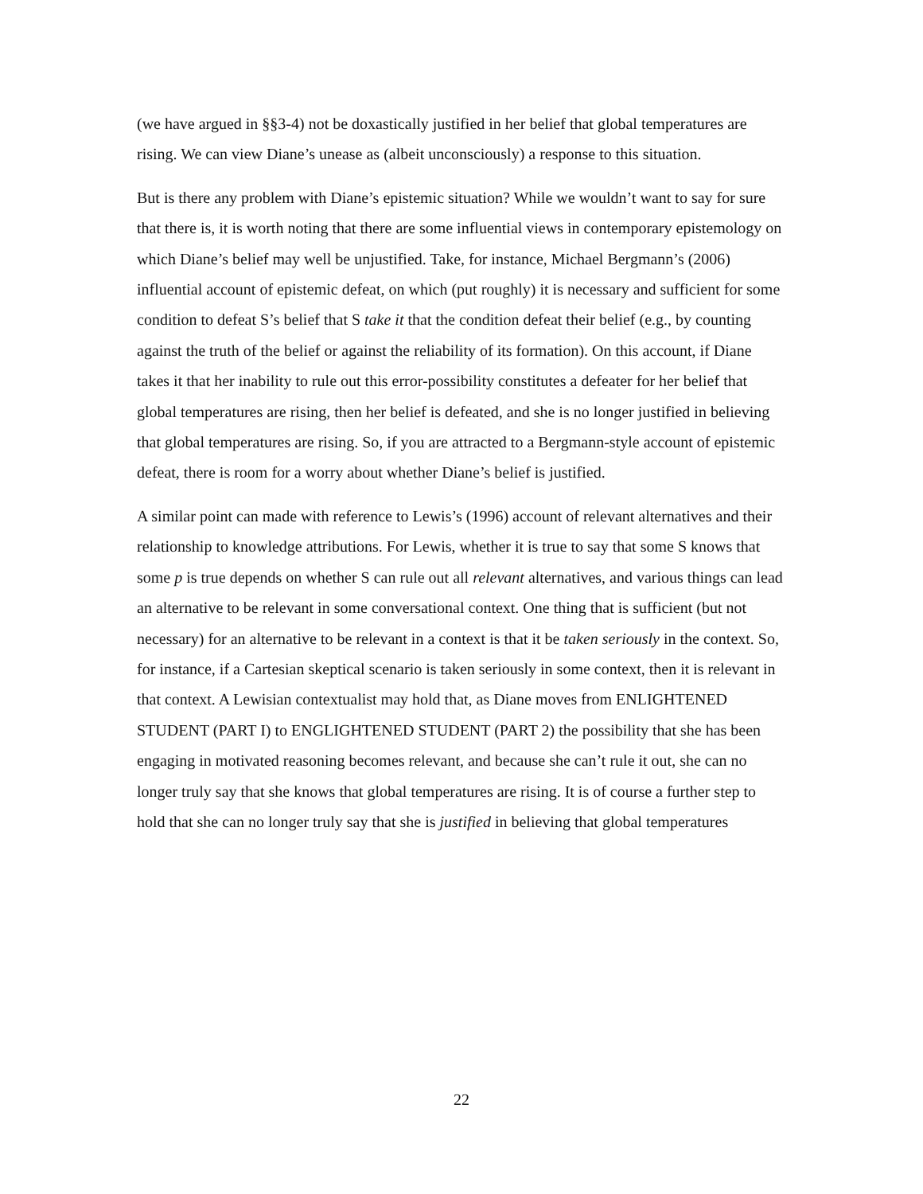(we have argued in §§3-4) not be doxastically justified in her belief that global temperatures are rising. We can view Diane’s unease as (albeit unconsciously) a response to this situation.
But is there any problem with Diane’s epistemic situation? While we wouldn’t want to say for sure that there is, it is worth noting that there are some influential views in contemporary epistemology on which Diane’s belief may well be unjustified. Take, for instance, Michael Bergmann’s (2006) influential account of epistemic defeat, on which (put roughly) it is necessary and sufficient for some condition to defeat S’s belief that S take it that the condition defeat their belief (e.g., by counting against the truth of the belief or against the reliability of its formation). On this account, if Diane takes it that her inability to rule out this error-possibility constitutes a defeater for her belief that global temperatures are rising, then her belief is defeated, and she is no longer justified in believing that global temperatures are rising. So, if you are attracted to a Bergmann-style account of epistemic defeat, there is room for a worry about whether Diane’s belief is justified.
A similar point can made with reference to Lewis’s (1996) account of relevant alternatives and their relationship to knowledge attributions. For Lewis, whether it is true to say that some S knows that some p is true depends on whether S can rule out all relevant alternatives, and various things can lead an alternative to be relevant in some conversational context. One thing that is sufficient (but not necessary) for an alternative to be relevant in a context is that it be taken seriously in the context. So, for instance, if a Cartesian skeptical scenario is taken seriously in some context, then it is relevant in that context. A Lewisian contextualist may hold that, as Diane moves from ENLIGHTENED STUDENT (PART I) to ENGLIGHTENED STUDENT (PART 2) the possibility that she has been engaging in motivated reasoning becomes relevant, and because she can’t rule it out, she can no longer truly say that she knows that global temperatures are rising. It is of course a further step to hold that she can no longer truly say that she is justified in believing that global temperatures
22